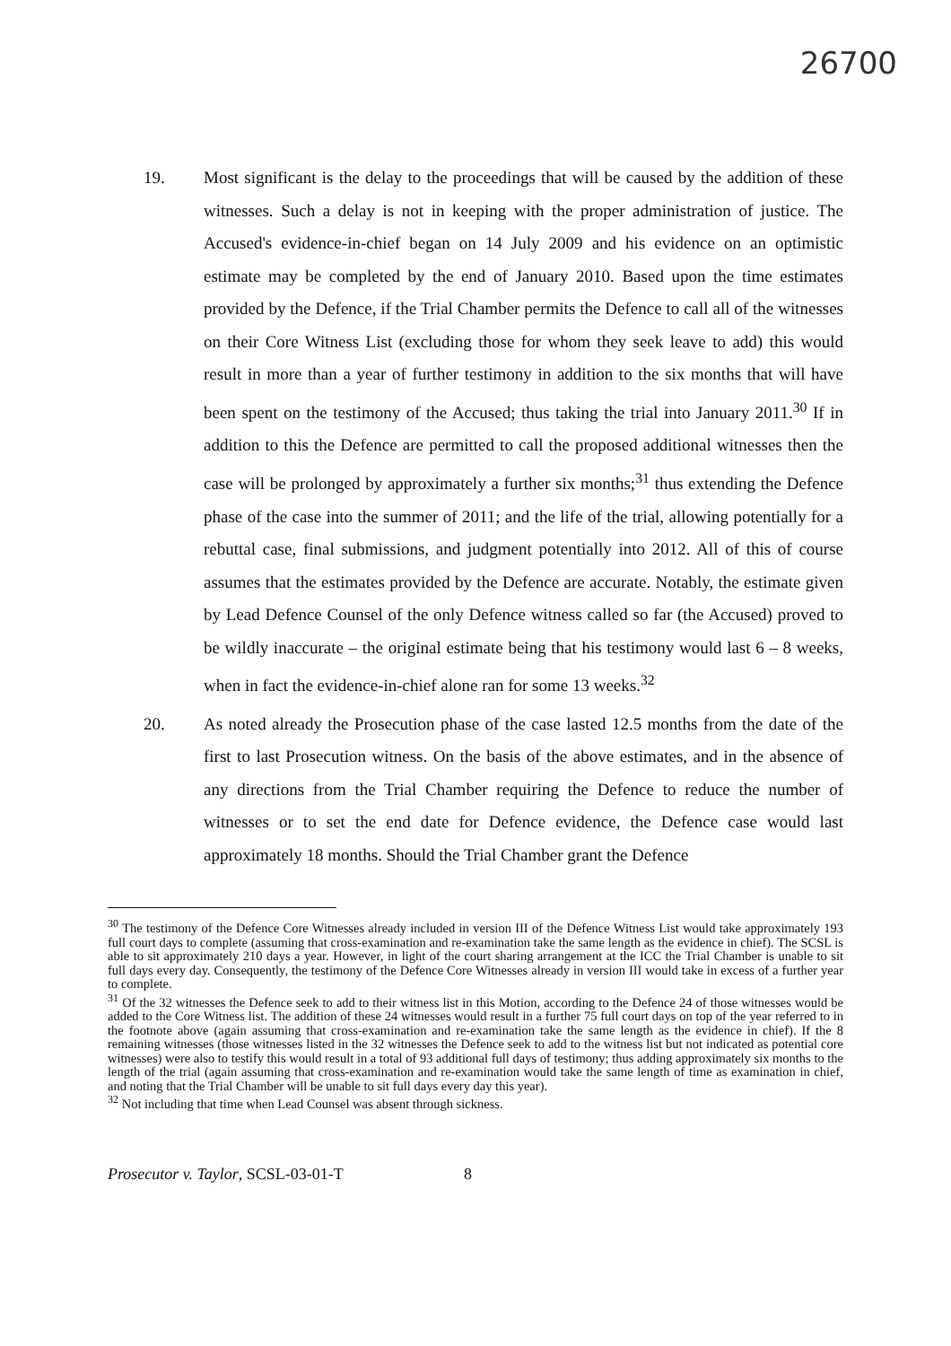26700
19. Most significant is the delay to the proceedings that will be caused by the addition of these witnesses. Such a delay is not in keeping with the proper administration of justice. The Accused's evidence-in-chief began on 14 July 2009 and his evidence on an optimistic estimate may be completed by the end of January 2010. Based upon the time estimates provided by the Defence, if the Trial Chamber permits the Defence to call all of the witnesses on their Core Witness List (excluding those for whom they seek leave to add) this would result in more than a year of further testimony in addition to the six months that will have been spent on the testimony of the Accused; thus taking the trial into January 2011.<sup>30</sup> If in addition to this the Defence are permitted to call the proposed additional witnesses then the case will be prolonged by approximately a further six months;<sup>31</sup> thus extending the Defence phase of the case into the summer of 2011; and the life of the trial, allowing potentially for a rebuttal case, final submissions, and judgment potentially into 2012. All of this of course assumes that the estimates provided by the Defence are accurate. Notably, the estimate given by Lead Defence Counsel of the only Defence witness called so far (the Accused) proved to be wildly inaccurate – the original estimate being that his testimony would last 6 – 8 weeks, when in fact the evidence-in-chief alone ran for some 13 weeks.<sup>32</sup>
20. As noted already the Prosecution phase of the case lasted 12.5 months from the date of the first to last Prosecution witness. On the basis of the above estimates, and in the absence of any directions from the Trial Chamber requiring the Defence to reduce the number of witnesses or to set the end date for Defence evidence, the Defence case would last approximately 18 months. Should the Trial Chamber grant the Defence
<sup>30</sup> The testimony of the Defence Core Witnesses already included in version III of the Defence Witness List would take approximately 193 full court days to complete (assuming that cross-examination and re-examination take the same length as the evidence in chief). The SCSL is able to sit approximately 210 days a year. However, in light of the court sharing arrangement at the ICC the Trial Chamber is unable to sit full days every day. Consequently, the testimony of the Defence Core Witnesses already in version III would take in excess of a further year to complete.
<sup>31</sup> Of the 32 witnesses the Defence seek to add to their witness list in this Motion, according to the Defence 24 of those witnesses would be added to the Core Witness list. The addition of these 24 witnesses would result in a further 75 full court days on top of the year referred to in the footnote above (again assuming that cross-examination and re-examination take the same length as the evidence in chief). If the 8 remaining witnesses (those witnesses listed in the 32 witnesses the Defence seek to add to the witness list but not indicated as potential core witnesses) were also to testify this would result in a total of 93 additional full days of testimony; thus adding approximately six months to the length of the trial (again assuming that cross-examination and re-examination would take the same length of time as examination in chief, and noting that the Trial Chamber will be unable to sit full days every day this year).
<sup>32</sup> Not including that time when Lead Counsel was absent through sickness.
Prosecutor v. Taylor, SCSL-03-01-T 8